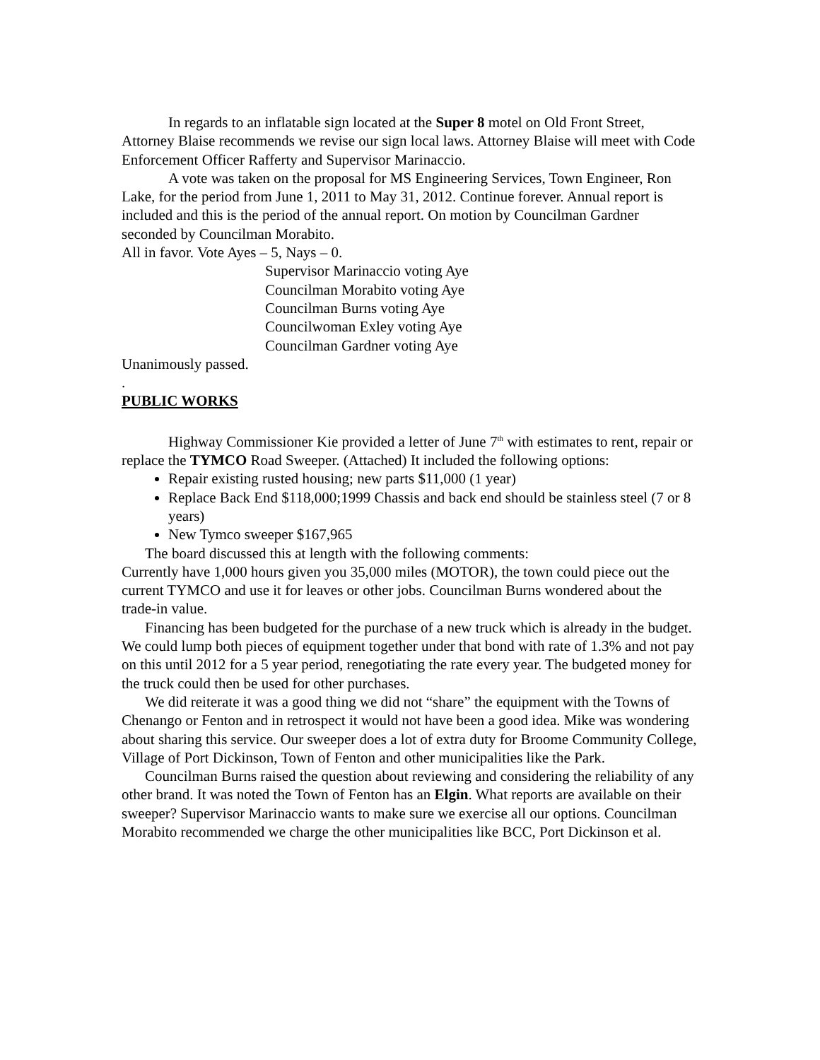In regards to an inflatable sign located at the Super 8 motel on Old Front Street, Attorney Blaise recommends we revise our sign local laws. Attorney Blaise will meet with Code Enforcement Officer Rafferty and Supervisor Marinaccio.
A vote was taken on the proposal for MS Engineering Services, Town Engineer, Ron Lake, for the period from June 1, 2011 to May 31, 2012. Continue forever. Annual report is included and this is the period of the annual report. On motion by Councilman Gardner seconded by Councilman Morabito.
All in favor. Vote Ayes – 5, Nays – 0.
Supervisor Marinaccio voting Aye
Councilman Morabito voting Aye
Councilman Burns voting Aye
Councilwoman Exley voting Aye
Councilman Gardner voting Aye
Unanimously passed.
.
PUBLIC WORKS
Highway Commissioner Kie provided a letter of June 7<sup>th</sup> with estimates to rent, repair or replace the TYMCO Road Sweeper. (Attached) It included the following options:
Repair existing rusted housing; new parts $11,000 (1 year)
Replace Back End $118,000;1999 Chassis and back end should be stainless steel (7 or 8 years)
New Tymco sweeper $167,965
The board discussed this at length with the following comments:
Currently have 1,000 hours given you 35,000 miles (MOTOR), the town could piece out the current TYMCO and use it for leaves or other jobs. Councilman Burns wondered about the trade-in value.
Financing has been budgeted for the purchase of a new truck which is already in the budget. We could lump both pieces of equipment together under that bond with rate of 1.3% and not pay on this until 2012 for a 5 year period, renegotiating the rate every year. The budgeted money for the truck could then be used for other purchases.
We did reiterate it was a good thing we did not “share” the equipment with the Towns of Chenango or Fenton and in retrospect it would not have been a good idea. Mike was wondering about sharing this service. Our sweeper does a lot of extra duty for Broome Community College, Village of Port Dickinson, Town of Fenton and other municipalities like the Park.
Councilman Burns raised the question about reviewing and considering the reliability of any other brand. It was noted the Town of Fenton has an Elgin. What reports are available on their sweeper? Supervisor Marinaccio wants to make sure we exercise all our options. Councilman Morabito recommended we charge the other municipalities like BCC, Port Dickinson et al.